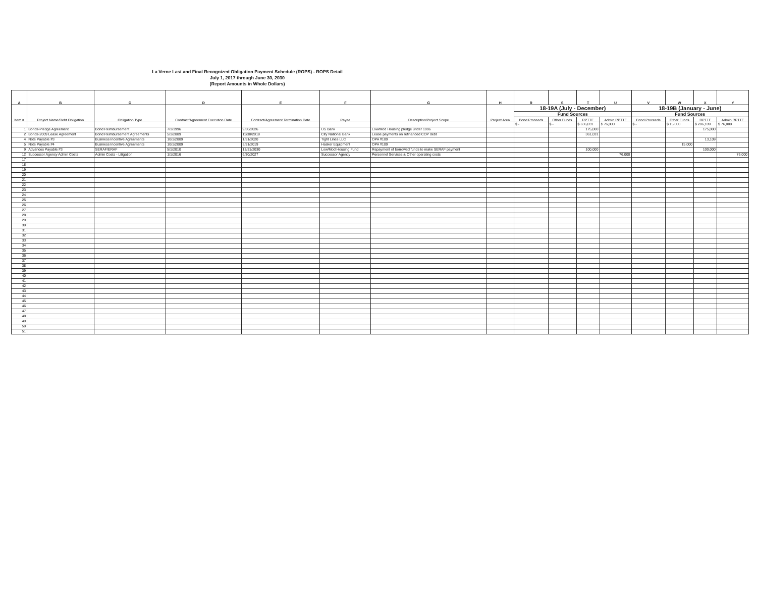La Verne Last and Final Recognized Obligation Payment Schedule (ROPS) - ROPS Detail
July 1, 2017 through June 30, 2030
(Report Amounts in Whole Dollars)
| A | B | C | D | E | F | G | H | R | S | T | U | V | W | X | Y |
| --- | --- | --- | --- | --- | --- | --- | --- | --- | --- | --- | --- | --- | --- | --- | --- |
| Item # | Project Name/Debt Obligation | Obligation Type | Contract/Agreement Execution Date | Contract/Agreement Termination Date | Payee | Description/Project Scope | Project Area | 18-19A (July - December) | | | | 18-19B (January - June) | | | |
| | | | | | | | | Fund Sources | | | | Fund Sources | | | |
| | | | | | | | | Bond Proceeds | Other Funds | RPTTF | Admin RPTTF | Bond Proceeds | Other Funds | RPTTF | Admin RPTTF |
| | | | | | | | | $ - | $ - | $ 636,031 | $ 76,000 | $ - | $ 15,000 | $ 286,109 | $ 76,000 |
| 1 | Bonds-Pledge Agreement | Bond Reimbursement | 7/1/1996 | 9/30/2026 | US Bank | Low/Mod Housing pledge under 1996 | | | | 175,000 | | | | 175,000 | |
| 2 | Bonds-2009 Lease Agreement | Bond Reimbursement Agreements | 5/1/2009 | 11/30/2018 | City National Bank | Lease payments on refinanced COP debt | | | | 361,031 | | | | | |
| 4 | Note Payable #3 | Business Incentive Agreements | 10/1/2009 | 1/31/2020 | Tight Lines LLC | OPA #109 | | | | | | | | 13,109 | |
| 5 | Note Payable #4 | Business Incentive Agreements | 10/1/2009 | 3/31/2019 | Hasker Equipment | OPA #109 | | | | | | | 15,000 | | |
| 9 | Advances Payable #3 | SERAF/ERAF | 5/1/2010 | 12/31/2030 | Low/Mod Housing Fund | Repayment of borrowed funds to make SERAF payment | | | | 100,000 | | | | 100,000 | |
| 12 | Successor Agency Admin Costs | Admin Costs - Litigation | 1/1/2016 | 6/30/2027 | Successor Agency | Personnel Services & Other operating costs | | | | | 76,000 | | | | 76,000 |
| 17 | | | | | | | | | | | | | | | |
| 18 | | | | | | | | | | | | | | | |
| 19 | | | | | | | | | | | | | | | |
| 20 | | | | | | | | | | | | | | | |
| 21 | | | | | | | | | | | | | | | |
| 22 | | | | | | | | | | | | | | | |
| 23 | | | | | | | | | | | | | | | |
| 24 | | | | | | | | | | | | | | | |
| 25 | | | | | | | | | | | | | | | |
| 26 | | | | | | | | | | | | | | | |
| 27 | | | | | | | | | | | | | | | |
| 28 | | | | | | | | | | | | | | | |
| 29 | | | | | | | | | | | | | | | |
| 30 | | | | | | | | | | | | | | | |
| 31 | | | | | | | | | | | | | | | |
| 32 | | | | | | | | | | | | | | | |
| 33 | | | | | | | | | | | | | | | |
| 34 | | | | | | | | | | | | | | | |
| 35 | | | | | | | | | | | | | | | |
| 36 | | | | | | | | | | | | | | | |
| 37 | | | | | | | | | | | | | | | |
| 38 | | | | | | | | | | | | | | | |
| 39 | | | | | | | | | | | | | | | |
| 40 | | | | | | | | | | | | | | | |
| 41 | | | | | | | | | | | | | | | |
| 42 | | | | | | | | | | | | | | | |
| 43 | | | | | | | | | | | | | | | |
| 44 | | | | | | | | | | | | | | | |
| 45 | | | | | | | | | | | | | | | |
| 46 | | | | | | | | | | | | | | | |
| 47 | | | | | | | | | | | | | | | |
| 48 | | | | | | | | | | | | | | | |
| 49 | | | | | | | | | | | | | | | |
| 50 | | | | | | | | | | | | | | | |
| 51 | | | | | | | | | | | | | | | |